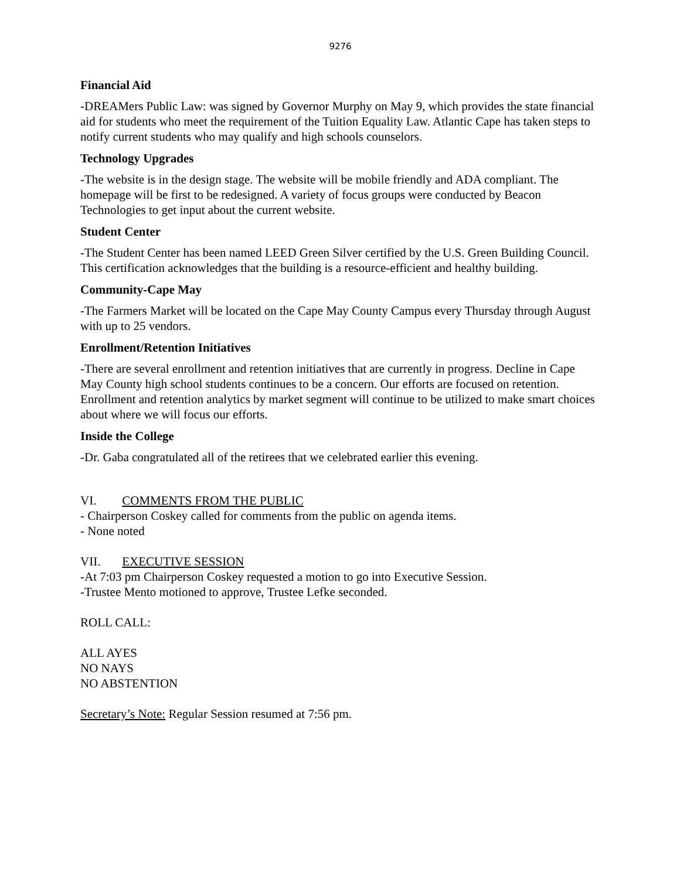9276
Financial Aid
-DREAMers Public Law: was signed by Governor Murphy on May 9, which provides the state financial aid for students who meet the requirement of the Tuition Equality Law. Atlantic Cape has taken steps to notify current students who may qualify and high schools counselors.
Technology Upgrades
-The website is in the design stage. The website will be mobile friendly and ADA compliant. The homepage will be first to be redesigned. A variety of focus groups were conducted by Beacon Technologies to get input about the current website.
Student Center
-The Student Center has been named LEED Green Silver certified by the U.S. Green Building Council. This certification acknowledges that the building is a resource-efficient and healthy building.
Community-Cape May
-The Farmers Market will be located on the Cape May County Campus every Thursday through August with up to 25 vendors.
Enrollment/Retention Initiatives
-There are several enrollment and retention initiatives that are currently in progress. Decline in Cape May County high school students continues to be a concern. Our efforts are focused on retention. Enrollment and retention analytics by market segment will continue to be utilized to make smart choices about where we will focus our efforts.
Inside the College
-Dr. Gaba congratulated all of the retirees that we celebrated earlier this evening.
VI. COMMENTS FROM THE PUBLIC
- Chairperson Coskey called for comments from the public on agenda items.
- None noted
VII. EXECUTIVE SESSION
-At 7:03 pm Chairperson Coskey requested a motion to go into Executive Session.
-Trustee Mento motioned to approve, Trustee Lefke seconded.
ROLL CALL:
ALL AYES
NO NAYS
NO ABSTENTION
Secretary’s Note: Regular Session resumed at 7:56 pm.